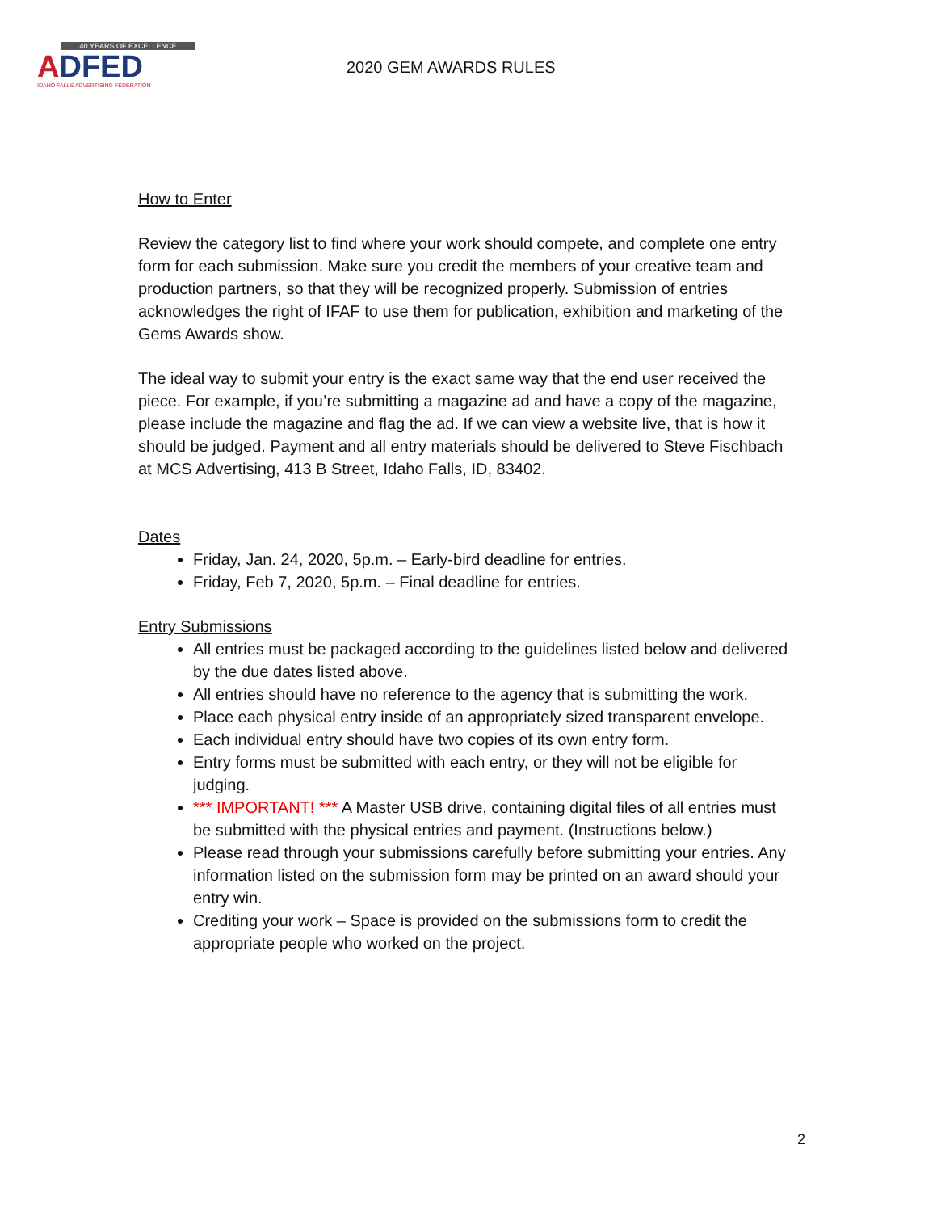40 YEARS OF EXCELLENCE
ADFED
IDAHO FALLS ADVERTISING FEDERATION
2020 GEM AWARDS RULES
How to Enter
Review the category list to find where your work should compete, and complete one entry form for each submission. Make sure you credit the members of your creative team and production partners, so that they will be recognized properly. Submission of entries acknowledges the right of IFAF to use them for publication, exhibition and marketing of the Gems Awards show.
The ideal way to submit your entry is the exact same way that the end user received the piece. For example, if you’re submitting a magazine ad and have a copy of the magazine, please include the magazine and flag the ad. If we can view a website live, that is how it should be judged. Payment and all entry materials should be delivered to Steve Fischbach at MCS Advertising, 413 B Street, Idaho Falls, ID, 83402.
Dates
Friday, Jan. 24, 2020, 5p.m. – Early-bird deadline for entries.
Friday, Feb 7, 2020, 5p.m. – Final deadline for entries.
Entry Submissions
All entries must be packaged according to the guidelines listed below and delivered by the due dates listed above.
All entries should have no reference to the agency that is submitting the work.
Place each physical entry inside of an appropriately sized transparent envelope.
Each individual entry should have two copies of its own entry form.
Entry forms must be submitted with each entry, or they will not be eligible for judging.
*** IMPORTANT! *** A Master USB drive, containing digital files of all entries must be submitted with the physical entries and payment. (Instructions below.)
Please read through your submissions carefully before submitting your entries. Any information listed on the submission form may be printed on an award should your entry win.
Crediting your work – Space is provided on the submissions form to credit the appropriate people who worked on the project.
2